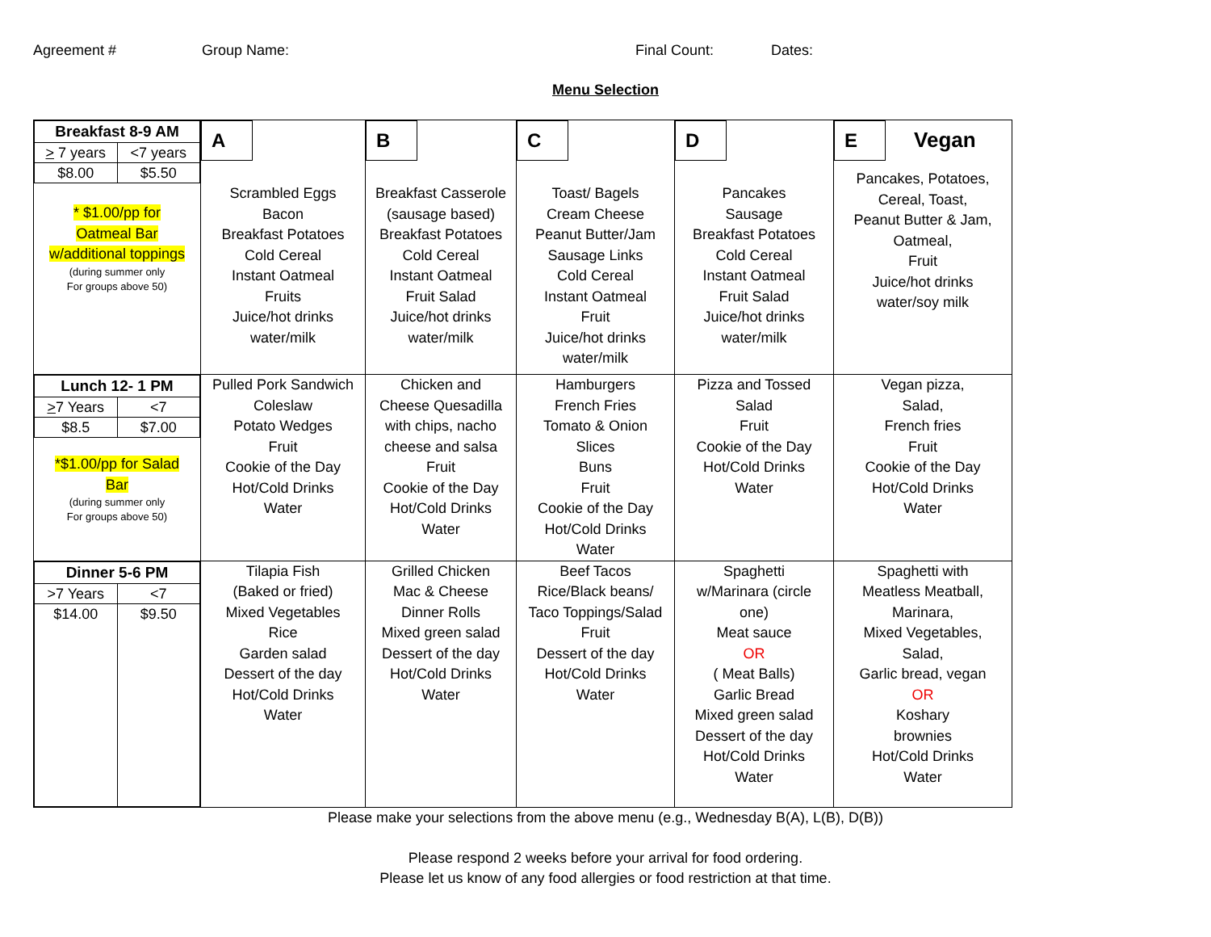Agreement # Group Name: Final Count: Dates:
Menu Selection
| / Breakfast 8-9 AM / / / --- / --- / / > 7 years / <7 years / / $8.00 / $5.50 / * $1.00/pp for Oatmeal Bar w/additional toppings (during summer only For groups above 50) | A Scrambled Eggs Bacon Breakfast Potatoes Cold Cereal Instant Oatmeal Fruits Juice/hot drinks water/milk | B Breakfast Casserole (sausage based) Breakfast Potatoes Cold Cereal Instant Oatmeal Fruit Salad Juice/hot drinks water/milk | C Toast/ Bagels Cream Cheese Peanut Butter/Jam Sausage Links Cold Cereal Instant Oatmeal Fruit Juice/hot drinks water/milk | D Pancakes Sausage Breakfast Potatoes Cold Cereal Instant Oatmeal Fruit Salad Juice/hot drinks water/milk | E Vegan Pancakes, Potatoes, Cereal, Toast, Peanut Butter & Jam, Oatmeal, Fruit Juice/hot drinks water/soy milk |
| / Lunch 12- 1 PM / / / --- / --- / / > 7 Years / <7 / / $8.5 / $7.00 / *$1.00/pp for Salad Bar (during summer only For groups above 50) | Pulled Pork Sandwich Coleslaw Potato Wedges Fruit Cookie of the Day Hot/Cold Drinks Water | Chicken and Cheese Quesadilla with chips, nacho cheese and salsa Fruit Cookie of the Day Hot/Cold Drinks Water | Hamburgers French Fries Tomato & Onion Slices Buns Fruit Cookie of the Day Hot/Cold Drinks Water | Pizza and Tossed Salad Fruit Cookie of the Day Hot/Cold Drinks Water | Vegan pizza, Salad, French fries Fruit Cookie of the Day Hot/Cold Drinks Water |
| / Dinner 5-6 PM / / / --- / --- / / >7 Years / <7 / / $14.00 / $9.50 / | Tilapia Fish (Baked or fried) Mixed Vegetables Rice Garden salad Dessert of the day Hot/Cold Drinks Water | Grilled Chicken Mac & Cheese Dinner Rolls Mixed green salad Dessert of the day Hot/Cold Drinks Water | Beef Tacos Rice/Black beans/ Taco Toppings/Salad Fruit Dessert of the day Hot/Cold Drinks Water | Spaghetti w/Marinara (circle one) Meat sauce OR ( Meat Balls) Garlic Bread Mixed green salad Dessert of the day Hot/Cold Drinks Water | Spaghetti with Meatless Meatball, Marinara, Mixed Vegetables, Salad, Garlic bread, vegan OR Koshary brownies Hot/Cold Drinks Water |
Please make your selections from the above menu (e.g., Wednesday B(A), L(B), D(B))
Please respond 2 weeks before your arrival for food ordering.
Please let us know of any food allergies or food restriction at that time.